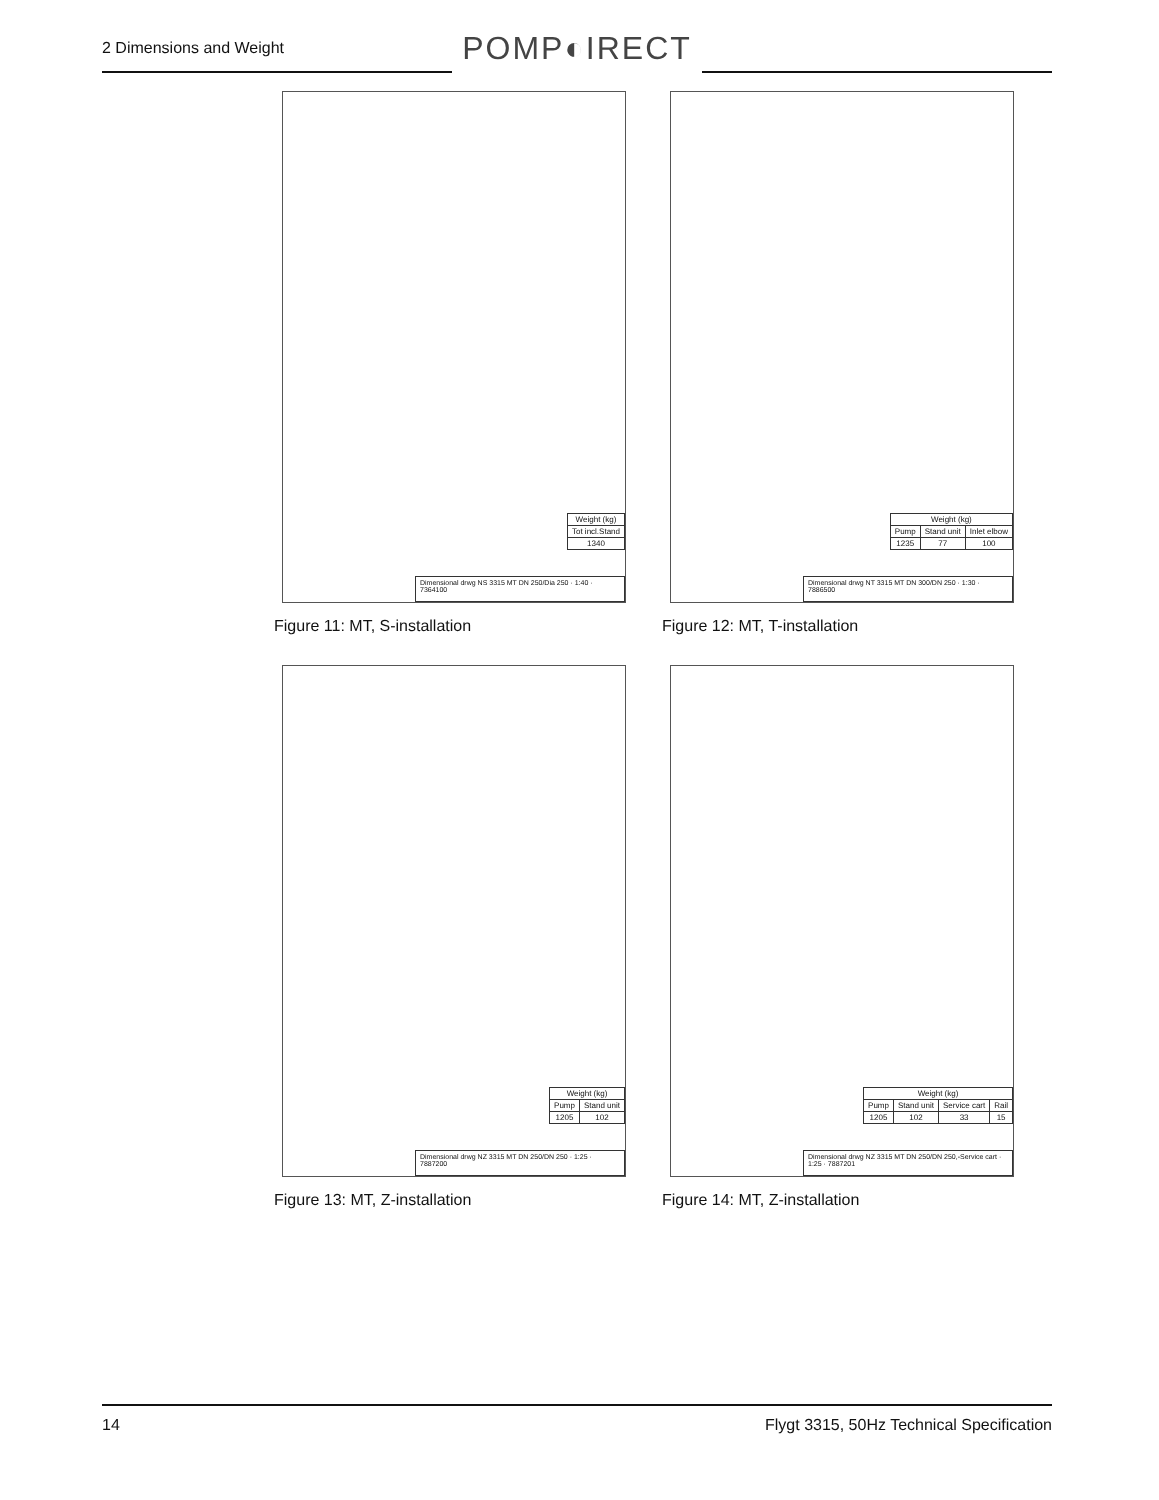2 Dimensions and Weight
POMP◐IRECT
| Weight (kg) |
| --- |
| Tot incl.Stand |
| 1340 |
Dimensional drwg NS 3315 MT DN 250/Dia 250 · 1:40 · 7364100
Figure 11: MT, S-installation
| Weight (kg) | | |
| --- | --- | --- |
| Pump | Stand unit | Inlet elbow |
| 1235 | 77 | 100 |
Dimensional drwg NT 3315 MT DN 300/DN 250 · 1:30 · 7886500
Figure 12: MT, T-installation
| Weight (kg) | |
| --- | --- |
| Pump | Stand unit |
| 1205 | 102 |
Dimensional drwg NZ 3315 MT DN 250/DN 250 · 1:25 · 7887200
Figure 13: MT, Z-installation
| Weight (kg) | | | |
| --- | --- | --- | --- |
| Pump | Stand unit | Service cart | Rail |
| 1205 | 102 | 33 | 15 |
Dimensional drwg NZ 3315 MT DN 250/DN 250,-Service cart · 1:25 · 7887201
Figure 14: MT, Z-installation
14 Flygt 3315, 50Hz Technical Specification